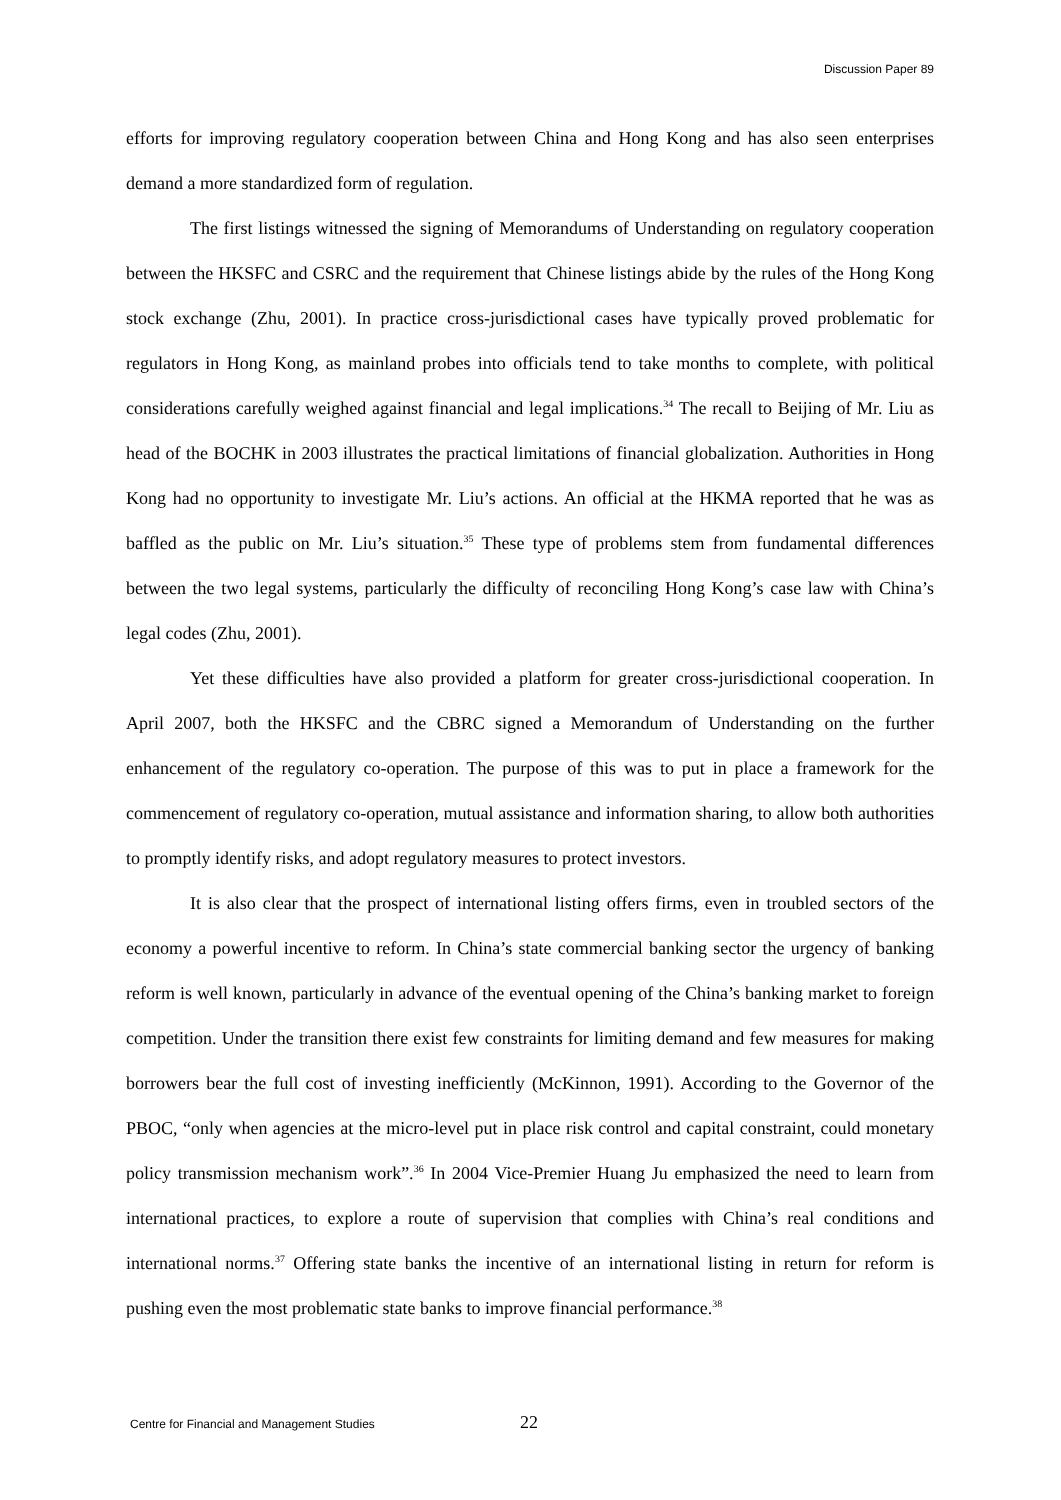Discussion Paper 89
efforts for improving regulatory cooperation between China and Hong Kong and has also seen enterprises demand a more standardized form of regulation.
The first listings witnessed the signing of Memorandums of Understanding on regulatory cooperation between the HKSFC and CSRC and the requirement that Chinese listings abide by the rules of the Hong Kong stock exchange (Zhu, 2001). In practice cross-jurisdictional cases have typically proved problematic for regulators in Hong Kong, as mainland probes into officials tend to take months to complete, with political considerations carefully weighed against financial and legal implications.<sup>34</sup> The recall to Beijing of Mr. Liu as head of the BOCHK in 2003 illustrates the practical limitations of financial globalization. Authorities in Hong Kong had no opportunity to investigate Mr. Liu’s actions. An official at the HKMA reported that he was as baffled as the public on Mr. Liu’s situation.<sup>35</sup> These type of problems stem from fundamental differences between the two legal systems, particularly the difficulty of reconciling Hong Kong’s case law with China’s legal codes (Zhu, 2001).
Yet these difficulties have also provided a platform for greater cross-jurisdictional cooperation. In April 2007, both the HKSFC and the CBRC signed a Memorandum of Understanding on the further enhancement of the regulatory co-operation. The purpose of this was to put in place a framework for the commencement of regulatory co-operation, mutual assistance and information sharing, to allow both authorities to promptly identify risks, and adopt regulatory measures to protect investors.
It is also clear that the prospect of international listing offers firms, even in troubled sectors of the economy a powerful incentive to reform. In China’s state commercial banking sector the urgency of banking reform is well known, particularly in advance of the eventual opening of the China’s banking market to foreign competition. Under the transition there exist few constraints for limiting demand and few measures for making borrowers bear the full cost of investing inefficiently (McKinnon, 1991). According to the Governor of the PBOC, “only when agencies at the micro-level put in place risk control and capital constraint, could monetary policy transmission mechanism work”.<sup>36</sup> In 2004 Vice-Premier Huang Ju emphasized the need to learn from international practices, to explore a route of supervision that complies with China’s real conditions and international norms.<sup>37</sup> Offering state banks the incentive of an international listing in return for reform is pushing even the most problematic state banks to improve financial performance.<sup>38</sup>
Centre for Financial and Management Studies 22